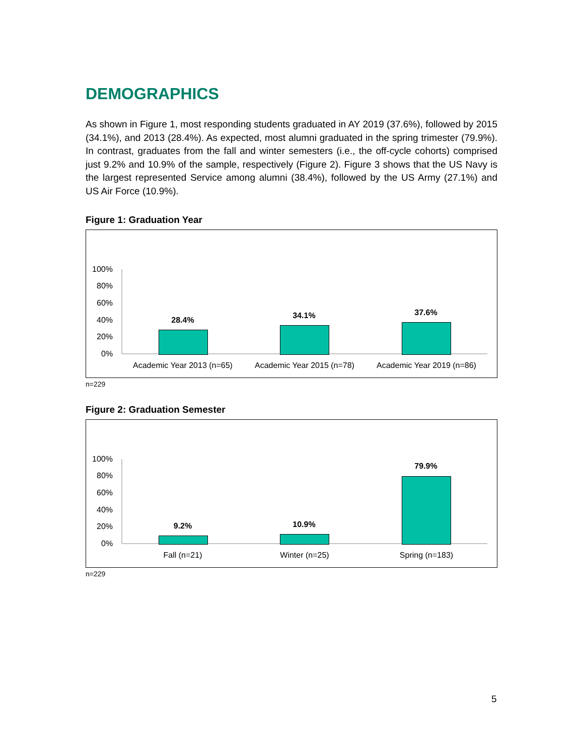DEMOGRAPHICS
As shown in Figure 1, most responding students graduated in AY 2019 (37.6%), followed by 2015 (34.1%), and 2013 (28.4%). As expected, most alumni graduated in the spring trimester (79.9%). In contrast, graduates from the fall and winter semesters (i.e., the off-cycle cohorts) comprised just 9.2% and 10.9% of the sample, respectively (Figure 2). Figure 3 shows that the US Navy is the largest represented Service among alumni (38.4%), followed by the US Army (27.1%) and US Air Force (10.9%).
Figure 1: Graduation Year
100%
80%
60%
40%
20%
0%
28.4% 34.1% 37.6%
Academic Year 2013 (n=65) Academic Year 2015 (n=78) Academic Year 2019 (n=86)
n=229
Figure 2: Graduation Semester
100%
80%
60%
40%
20%
0%
9.2% 10.9%
79.9%
Fall (n=21) Winter (n=25) Spring (n=183)
n=229
5